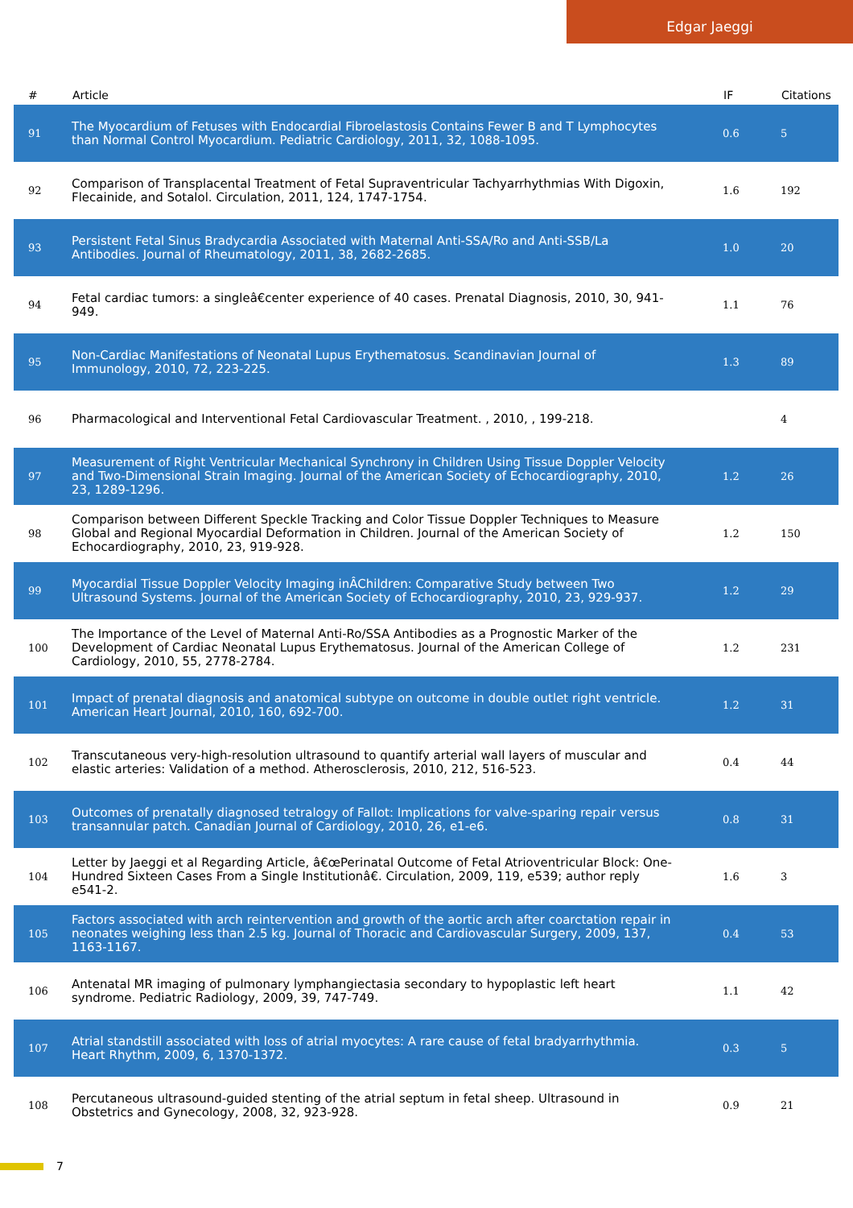Edgar Jaeggi
| # | Article | IF | Citations |
| --- | --- | --- | --- |
| 91 | The Myocardium of Fetuses with Endocardial Fibroelastosis Contains Fewer B and T Lymphocytes than Normal Control Myocardium. Pediatric Cardiology, 2011, 32, 1088-1095. | 0.6 | 5 |
| 92 | Comparison of Transplacental Treatment of Fetal Supraventricular Tachyarrhythmias With Digoxin, Flecainide, and Sotalol. Circulation, 2011, 124, 1747-1754. | 1.6 | 192 |
| 93 | Persistent Fetal Sinus Bradycardia Associated with Maternal Anti-SSA/Ro and Anti-SSB/La Antibodies. Journal of Rheumatology, 2011, 38, 2682-2685. | 1.0 | 20 |
| 94 | Fetal cardiac tumors: a singleâ€center experience of 40 cases. Prenatal Diagnosis, 2010, 30, 941-949. | 1.1 | 76 |
| 95 | Non-Cardiac Manifestations of Neonatal Lupus Erythematosus. Scandinavian Journal of Immunology, 2010, 72, 223-225. | 1.3 | 89 |
| 96 | Pharmacological and Interventional Fetal Cardiovascular Treatment. , 2010, , 199-218. | | 4 |
| 97 | Measurement of Right Ventricular Mechanical Synchrony in Children Using Tissue Doppler Velocity and Two-Dimensional Strain Imaging. Journal of the American Society of Echocardiography, 2010, 23, 1289-1296. | 1.2 | 26 |
| 98 | Comparison between Different Speckle Tracking and Color Tissue Doppler Techniques to Measure Global and Regional Myocardial Deformation in Children. Journal of the American Society of Echocardiography, 2010, 23, 919-928. | 1.2 | 150 |
| 99 | Myocardial Tissue Doppler Velocity Imaging inÂChildren: Comparative Study between Two Ultrasound Systems. Journal of the American Society of Echocardiography, 2010, 23, 929-937. | 1.2 | 29 |
| 100 | The Importance of the Level of Maternal Anti-Ro/SSA Antibodies as a Prognostic Marker of the Development of Cardiac Neonatal Lupus Erythematosus. Journal of the American College of Cardiology, 2010, 55, 2778-2784. | 1.2 | 231 |
| 101 | Impact of prenatal diagnosis and anatomical subtype on outcome in double outlet right ventricle. American Heart Journal, 2010, 160, 692-700. | 1.2 | 31 |
| 102 | Transcutaneous very-high-resolution ultrasound to quantify arterial wall layers of muscular and elastic arteries: Validation of a method. Atherosclerosis, 2010, 212, 516-523. | 0.4 | 44 |
| 103 | Outcomes of prenatally diagnosed tetralogy of Fallot: Implications for valve-sparing repair versus transannular patch. Canadian Journal of Cardiology, 2010, 26, e1-e6. | 0.8 | 31 |
| 104 | Letter by Jaeggi et al Regarding Article, â€œPerinatal Outcome of Fetal Atrioventricular Block: One-Hundred Sixteen Cases From a Single Institutionâ€. Circulation, 2009, 119, e539; author reply e541-2. | 1.6 | 3 |
| 105 | Factors associated with arch reintervention and growth of the aortic arch after coarctation repair in neonates weighing less than 2.5 kg. Journal of Thoracic and Cardiovascular Surgery, 2009, 137, 1163-1167. | 0.4 | 53 |
| 106 | Antenatal MR imaging of pulmonary lymphangiectasia secondary to hypoplastic left heart syndrome. Pediatric Radiology, 2009, 39, 747-749. | 1.1 | 42 |
| 107 | Atrial standstill associated with loss of atrial myocytes: A rare cause of fetal bradyarrhythmia. Heart Rhythm, 2009, 6, 1370-1372. | 0.3 | 5 |
| 108 | Percutaneous ultrasound-guided stenting of the atrial septum in fetal sheep. Ultrasound in Obstetrics and Gynecology, 2008, 32, 923-928. | 0.9 | 21 |
7